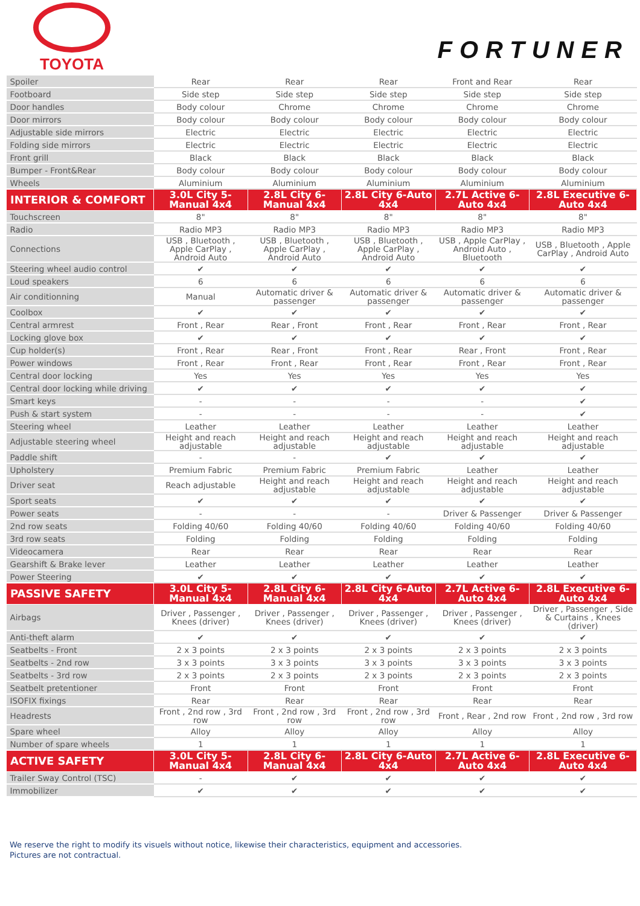TOYOTA
FORTUNER
| Spoiler | Rear | Rear | Rear | Front and Rear | Rear |
| Footboard | Side step | Side step | Side step | Side step | Side step |
| Door handles | Body colour | Chrome | Chrome | Chrome | Chrome |
| Door mirrors | Body colour | Body colour | Body colour | Body colour | Body colour |
| Adjustable side mirrors | Electric | Electric | Electric | Electric | Electric |
| Folding side mirrors | Electric | Electric | Electric | Electric | Electric |
| Front grill | Black | Black | Black | Black | Black |
| Bumper - Front&Rear | Body colour | Body colour | Body colour | Body colour | Body colour |
| Wheels | Aluminium | Aluminium | Aluminium | Aluminium | Aluminium |
| INTERIOR & COMFORT | 3.0L City 5-Manual 4x4 | 2.8L City 6-Manual 4x4 | 2.8L City 6-Auto 4x4 | 2.7L Active 6-Auto 4x4 | 2.8L Executive 6-Auto 4x4 |
| Touchscreen | 8" | 8" | 8" | 8" | 8" |
| Radio | Radio MP3 | Radio MP3 | Radio MP3 | Radio MP3 | Radio MP3 |
| Connections | USB , Bluetooth , Apple CarPlay , Android Auto | USB , Bluetooth , Apple CarPlay , Android Auto | USB , Bluetooth , Apple CarPlay , Android Auto | USB , Apple CarPlay , Android Auto , Bluetooth | USB , Bluetooth , Apple CarPlay , Android Auto |
| Steering wheel audio control | ✔ | ✔ | ✔ | ✔ | ✔ |
| Loud speakers | 6 | 6 | 6 | 6 | 6 |
| Air conditionning | Manual | Automatic driver & passenger | Automatic driver & passenger | Automatic driver & passenger | Automatic driver & passenger |
| Coolbox | ✔ | ✔ | ✔ | ✔ | ✔ |
| Central armrest | Front , Rear | Rear , Front | Front , Rear | Front , Rear | Front , Rear |
| Locking glove box | ✔ | ✔ | ✔ | ✔ | ✔ |
| Cup holder(s) | Front , Rear | Rear , Front | Front , Rear | Rear , Front | Front , Rear |
| Power windows | Front , Rear | Front , Rear | Front , Rear | Front , Rear | Front , Rear |
| Central door locking | Yes | Yes | Yes | Yes | Yes |
| Central door locking while driving | ✔ | ✔ | ✔ | ✔ | ✔ |
| Smart keys | - | - | - | - | ✔ |
| Push & start system | - | - | - | - | ✔ |
| Steering wheel | Leather | Leather | Leather | Leather | Leather |
| Adjustable steering wheel | Height and reach adjustable | Height and reach adjustable | Height and reach adjustable | Height and reach adjustable | Height and reach adjustable |
| Paddle shift | - | - | ✔ | ✔ | ✔ |
| Upholstery | Premium Fabric | Premium Fabric | Premium Fabric | Leather | Leather |
| Driver seat | Reach adjustable | Height and reach adjustable | Height and reach adjustable | Height and reach adjustable | Height and reach adjustable |
| Sport seats | ✔ | ✔ | ✔ | ✔ | ✔ |
| Power seats | - | - | - | Driver & Passenger | Driver & Passenger |
| 2nd row seats | Folding 40/60 | Folding 40/60 | Folding 40/60 | Folding 40/60 | Folding 40/60 |
| 3rd row seats | Folding | Folding | Folding | Folding | Folding |
| Videocamera | Rear | Rear | Rear | Rear | Rear |
| Gearshift & Brake lever | Leather | Leather | Leather | Leather | Leather |
| Power Steering | ✔ | ✔ | ✔ | ✔ | ✔ |
| PASSIVE SAFETY | 3.0L City 5-Manual 4x4 | 2.8L City 6-Manual 4x4 | 2.8L City 6-Auto 4x4 | 2.7L Active 6-Auto 4x4 | 2.8L Executive 6-Auto 4x4 |
| Airbags | Driver , Passenger , Knees (driver) | Driver , Passenger , Knees (driver) | Driver , Passenger , Knees (driver) | Driver , Passenger , Knees (driver) | Driver , Passenger , Side & Curtains , Knees (driver) |
| Anti-theft alarm | ✔ | ✔ | ✔ | ✔ | ✔ |
| Seatbelts - Front | 2 x 3 points | 2 x 3 points | 2 x 3 points | 2 x 3 points | 2 x 3 points |
| Seatbelts - 2nd row | 3 x 3 points | 3 x 3 points | 3 x 3 points | 3 x 3 points | 3 x 3 points |
| Seatbelts - 3rd row | 2 x 3 points | 2 x 3 points | 2 x 3 points | 2 x 3 points | 2 x 3 points |
| Seatbelt pretentioner | Front | Front | Front | Front | Front |
| ISOFIX fixings | Rear | Rear | Rear | Rear | Rear |
| Headrests | Front , 2nd row , 3rd row | Front , 2nd row , 3rd row | Front , 2nd row , 3rd row | Front , Rear , 2nd row | Front , 2nd row , 3rd row |
| Spare wheel | Alloy | Alloy | Alloy | Alloy | Alloy |
| Number of spare wheels | 1 | 1 | 1 | 1 | 1 |
| ACTIVE SAFETY | 3.0L City 5-Manual 4x4 | 2.8L City 6-Manual 4x4 | 2.8L City 6-Auto 4x4 | 2.7L Active 6-Auto 4x4 | 2.8L Executive 6-Auto 4x4 |
| Trailer Sway Control (TSC) | - | ✔ | ✔ | ✔ | ✔ |
| Immobilizer | ✔ | ✔ | ✔ | ✔ | ✔ |
We reserve the right to modify its visuels without notice, likewise their characteristics, equipment and accessories.
Pictures are not contractual.